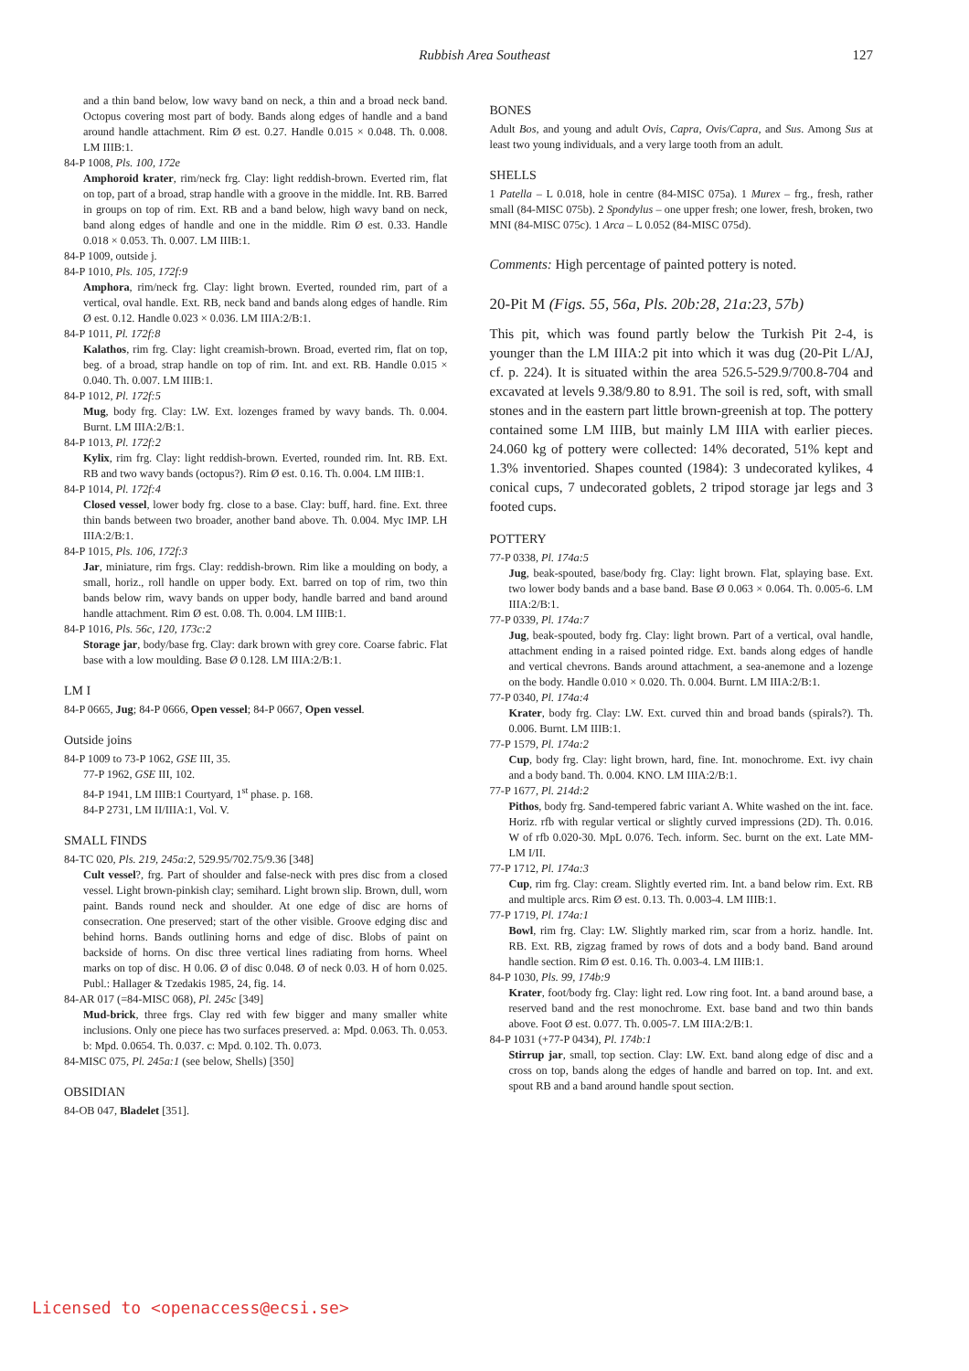Rubbish Area Southeast 127
and a thin band below, low wavy band on neck, a thin and a broad neck band. Octopus covering most part of body. Bands along edges of handle and a band around handle attachment. Rim Ø est. 0.27. Handle 0.015 × 0.048. Th. 0.008. LM IIIB:1.
84-P 1008, Pls. 100, 172e
Amphoroid krater, rim/neck frg. Clay: light reddish-brown. Everted rim, flat on top, part of a broad, strap handle with a groove in the middle. Int. RB. Barred in groups on top of rim. Ext. RB and a band below, high wavy band on neck, band along edges of handle and one in the middle. Rim Ø est. 0.33. Handle 0.018 × 0.053. Th. 0.007. LM IIIB:1.
84-P 1009, outside j.
84-P 1010, Pls. 105, 172f:9
Amphora, rim/neck frg. Clay: light brown. Everted, rounded rim, part of a vertical, oval handle. Ext. RB, neck band and bands along edges of handle. Rim Ø est. 0.12. Handle 0.023 × 0.036. LM IIIA:2/B:1.
84-P 1011, Pl. 172f:8
Kalathos, rim frg. Clay: light creamish-brown. Broad, everted rim, flat on top, beg. of a broad, strap handle on top of rim. Int. and ext. RB. Handle 0.015 × 0.040. Th. 0.007. LM IIIB:1.
84-P 1012, Pl. 172f:5
Mug, body frg. Clay: LW. Ext. lozenges framed by wavy bands. Th. 0.004. Burnt. LM IIIA:2/B:1.
84-P 1013, Pl. 172f:2
Kylix, rim frg. Clay: light reddish-brown. Everted, rounded rim. Int. RB. Ext. RB and two wavy bands (octopus?). Rim Ø est. 0.16. Th. 0.004. LM IIIB:1.
84-P 1014, Pl. 172f:4
Closed vessel, lower body frg. close to a base. Clay: buff, hard. fine. Ext. three thin bands between two broader, another band above. Th. 0.004. Myc IMP. LH IIIA:2/B:1.
84-P 1015, Pls. 106, 172f:3
Jar, miniature, rim frgs. Clay: reddish-brown. Rim like a moulding on body, a small, horiz., roll handle on upper body. Ext. barred on top of rim, two thin bands below rim, wavy bands on upper body, handle barred and band around handle attachment. Rim Ø est. 0.08. Th. 0.004. LM IIIB:1.
84-P 1016, Pls. 56c, 120, 173c:2
Storage jar, body/base frg. Clay: dark brown with grey core. Coarse fabric. Flat base with a low moulding. Base Ø 0.128. LM IIIA:2/B:1.
LM I
84-P 0665, Jug; 84-P 0666, Open vessel; 84-P 0667, Open vessel.
Outside joins
84-P 1009 to 73-P 1062, GSE III, 35.
77-P 1962, GSE III, 102.
84-P 1941, LM IIIB:1 Courtyard, 1<sup>st</sup> phase. p. 168.
84-P 2731, LM II/IIIA:1, Vol. V.
SMALL FINDS
84-TC 020, Pls. 219, 245a:2, 529.95/702.75/9.36 [348]
Cult vessel?, frg. Part of shoulder and false-neck with pres disc from a closed vessel. Light brown-pinkish clay; semihard. Light brown slip. Brown, dull, worn paint. Bands round neck and shoulder. At one edge of disc are horns of consecration. One preserved; start of the other visible. Groove edging disc and behind horns. Bands outlining horns and edge of disc. Blobs of paint on backside of horns. On disc three vertical lines radiating from horns. Wheel marks on top of disc. H 0.06. Ø of disc 0.048. Ø of neck 0.03. H of horn 0.025. Publ.: Hallager & Tzedakis 1985, 24, fig. 14.
84-AR 017 (=84-MISC 068), Pl. 245c [349]
Mud-brick, three frgs. Clay red with few bigger and many smaller white inclusions. Only one piece has two surfaces preserved. a: Mpd. 0.063. Th. 0.053. b: Mpd. 0.0654. Th. 0.037. c: Mpd. 0.102. Th. 0.073.
84-MISC 075, Pl. 245a:1 (see below, Shells) [350]
OBSIDIAN
84-OB 047, Bladelet [351].
BONES
Adult Bos, and young and adult Ovis, Capra, Ovis/Capra, and Sus. Among Sus at least two young individuals, and a very large tooth from an adult.
SHELLS
1 Patella – L 0.018, hole in centre (84-MISC 075a). 1 Murex – frg., fresh, rather small (84-MISC 075b). 2 Spondylus – one upper fresh; one lower, fresh, broken, two MNI (84-MISC 075c). 1 Arca – L 0.052 (84-MISC 075d).
Comments: High percentage of painted pottery is noted.
20-Pit M (Figs. 55, 56a, Pls. 20b:28, 21a:23, 57b)
This pit, which was found partly below the Turkish Pit 2-4, is younger than the LM IIIA:2 pit into which it was dug (20-Pit L/AJ, cf. p. 224). It is situated within the area 526.5-529.9/700.8-704 and excavated at levels 9.38/9.80 to 8.91. The soil is red, soft, with small stones and in the eastern part little brown-greenish at top. The pottery contained some LM IIIB, but mainly LM IIIA with earlier pieces. 24.060 kg of pottery were collected: 14% decorated, 51% kept and 1.3% inventoried. Shapes counted (1984): 3 undecorated kylikes, 4 conical cups, 7 undecorated goblets, 2 tripod storage jar legs and 3 footed cups.
POTTERY
77-P 0338, Pl. 174a:5
Jug, beak-spouted, base/body frg. Clay: light brown. Flat, splaying base. Ext. two lower body bands and a base band. Base Ø 0.063 × 0.064. Th. 0.005-6. LM IIIA:2/B:1.
77-P 0339, Pl. 174a:7
Jug, beak-spouted, body frg. Clay: light brown. Part of a vertical, oval handle, attachment ending in a raised pointed ridge. Ext. bands along edges of handle and vertical chevrons. Bands around attachment, a sea-anemone and a lozenge on the body. Handle 0.010 × 0.020. Th. 0.004. Burnt. LM IIIA:2/B:1.
77-P 0340, Pl. 174a:4
Krater, body frg. Clay: LW. Ext. curved thin and broad bands (spirals?). Th. 0.006. Burnt. LM IIIB:1.
77-P 1579, Pl. 174a:2
Cup, body frg. Clay: light brown, hard, fine. Int. monochrome. Ext. ivy chain and a body band. Th. 0.004. KNO. LM IIIA:2/B:1.
77-P 1677, Pl. 214d:2
Pithos, body frg. Sand-tempered fabric variant A. White washed on the int. face. Horiz. rfb with regular vertical or slightly curved impressions (2D). Th. 0.016. W of rfb 0.020-30. MpL 0.076. Tech. inform. Sec. burnt on the ext. Late MM-LM I/II.
77-P 1712, Pl. 174a:3
Cup, rim frg. Clay: cream. Slightly everted rim. Int. a band below rim. Ext. RB and multiple arcs. Rim Ø est. 0.13. Th. 0.003-4. LM IIIB:1.
77-P 1719, Pl. 174a:1
Bowl, rim frg. Clay: LW. Slightly marked rim, scar from a horiz. handle. Int. RB. Ext. RB, zigzag framed by rows of dots and a body band. Band around handle section. Rim Ø est. 0.16. Th. 0.003-4. LM IIIB:1.
84-P 1030, Pls. 99, 174b:9
Krater, foot/body frg. Clay: light red. Low ring foot. Int. a band around base, a reserved band and the rest monochrome. Ext. base band and two thin bands above. Foot Ø est. 0.077. Th. 0.005-7. LM IIIA:2/B:1.
84-P 1031 (+77-P 0434), Pl. 174b:1
Stirrup jar, small, top section. Clay: LW. Ext. band along edge of disc and a cross on top, bands along the edges of handle and barred on top. Int. and ext. spout RB and a band around handle spout section.
Licensed to <openaccess@ecsi.se>